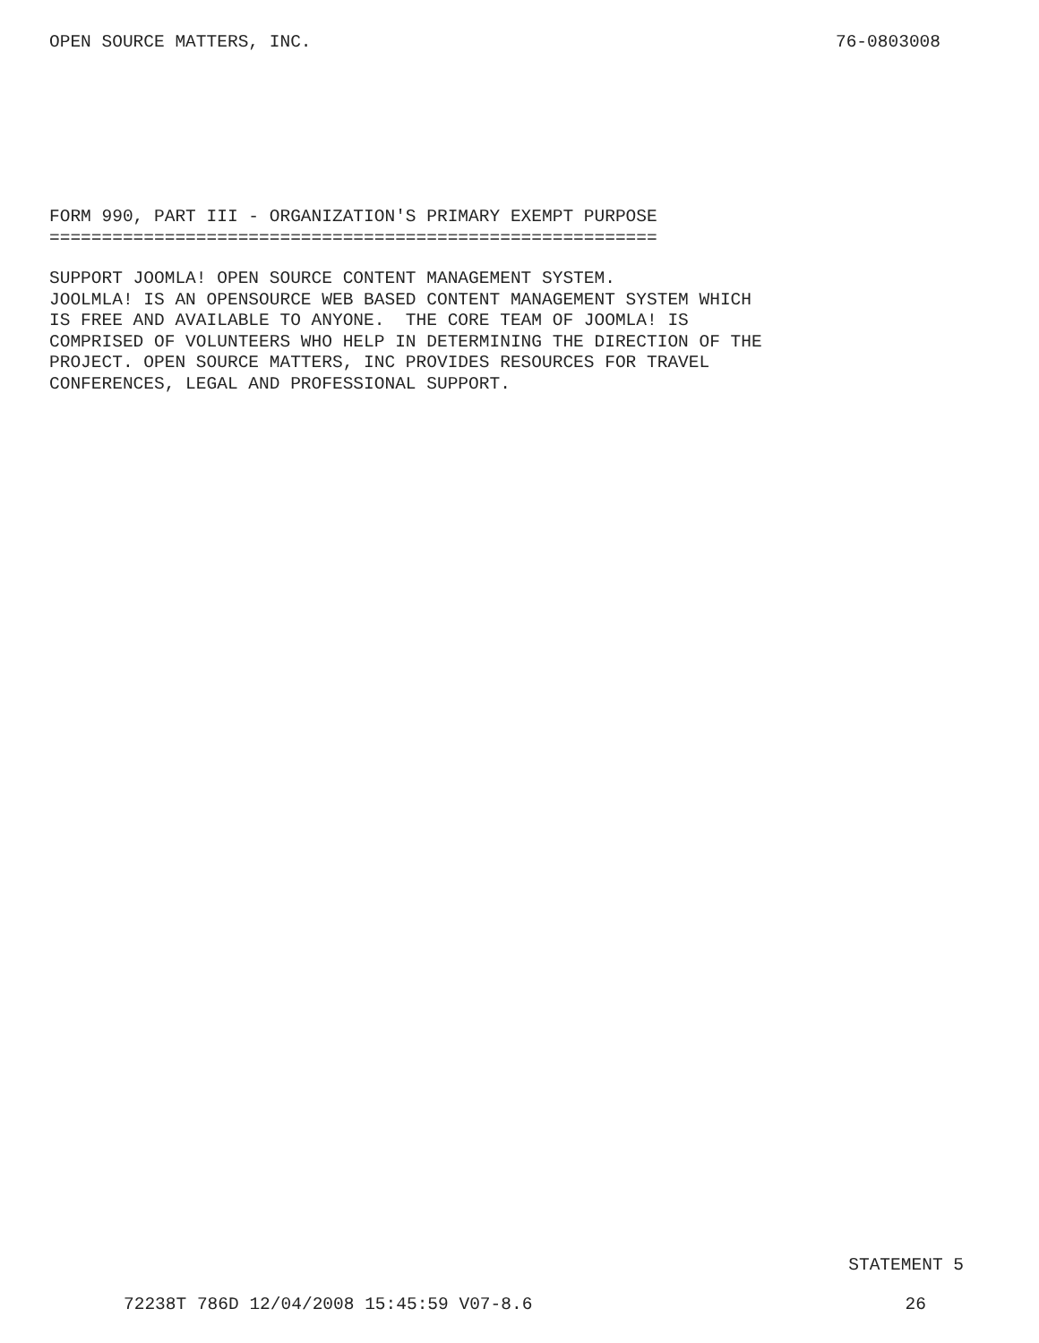OPEN SOURCE MATTERS, INC. 76-0803008
FORM 990, PART III - ORGANIZATION'S PRIMARY EXEMPT PURPOSE
==========================================================
SUPPORT JOOMLA! OPEN SOURCE CONTENT MANAGEMENT SYSTEM.
JOOLMLA! IS AN OPENSOURCE WEB BASED CONTENT MANAGEMENT SYSTEM WHICH
IS FREE AND AVAILABLE TO ANYONE.  THE CORE TEAM OF JOOMLA! IS
COMPRISED OF VOLUNTEERS WHO HELP IN DETERMINING THE DIRECTION OF THE
PROJECT. OPEN SOURCE MATTERS, INC PROVIDES RESOURCES FOR TRAVEL
CONFERENCES, LEGAL AND PROFESSIONAL SUPPORT.
STATEMENT 5
72238T 786D 12/04/2008 15:45:59 V07-8.6 26